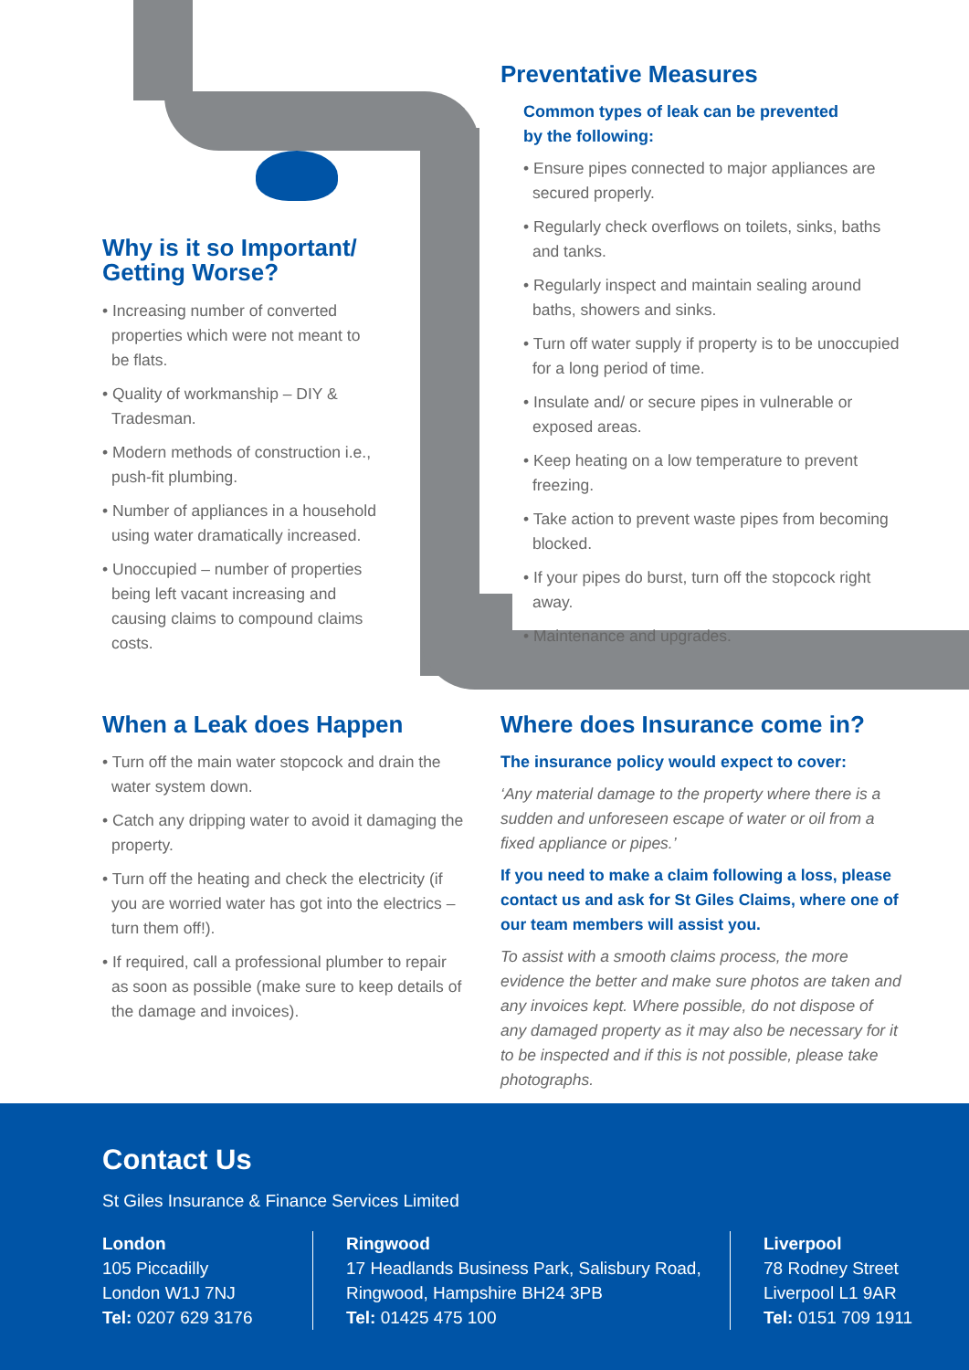Why is it so Important/
Getting Worse?
• Increasing number of converted properties which were not meant to be flats.
• Quality of workmanship – DIY & Tradesman.
• Modern methods of construction i.e., push-fit plumbing.
• Number of appliances in a household using water dramatically increased.
• Unoccupied – number of properties being left vacant increasing and causing claims to compound claims costs.
Preventative Measures
Common types of leak can be prevented
by the following:
• Ensure pipes connected to major appliances are secured properly.
• Regularly check overflows on toilets, sinks, baths and tanks.
• Regularly inspect and maintain sealing around baths, showers and sinks.
• Turn off water supply if property is to be unoccupied for a long period of time.
• Insulate and/ or secure pipes in vulnerable or exposed areas.
• Keep heating on a low temperature to prevent freezing.
• Take action to prevent waste pipes from becoming blocked.
• If your pipes do burst, turn off the stopcock right away.
• Maintenance and upgrades.
When a Leak does Happen
• Turn off the main water stopcock and drain the water system down.
• Catch any dripping water to avoid it damaging the property.
• Turn off the heating and check the electricity (if you are worried water has got into the electrics – turn them off!).
• If required, call a professional plumber to repair as soon as possible (make sure to keep details of the damage and invoices).
Where does Insurance come in?
The insurance policy would expect to cover:
‘Any material damage to the property where there is a sudden and unforeseen escape of water or oil from a fixed appliance or pipes.’
If you need to make a claim following a loss, please contact us and ask for St Giles Claims, where one of our team members will assist you.
To assist with a smooth claims process, the more evidence the better and make sure photos are taken and any invoices kept. Where possible, do not dispose of any damaged property as it may also be necessary for it to be inspected and if this is not possible, please take photographs.
Contact Us
St Giles Insurance & Finance Services Limited
London
105 Piccadilly
London W1J 7NJ
Tel: 0207 629 3176
Ringwood
17 Headlands Business Park, Salisbury Road,
Ringwood, Hampshire BH24 3PB
Tel: 01425 475 100
Liverpool
78 Rodney Street
Liverpool L1 9AR
Tel: 0151 709 1911